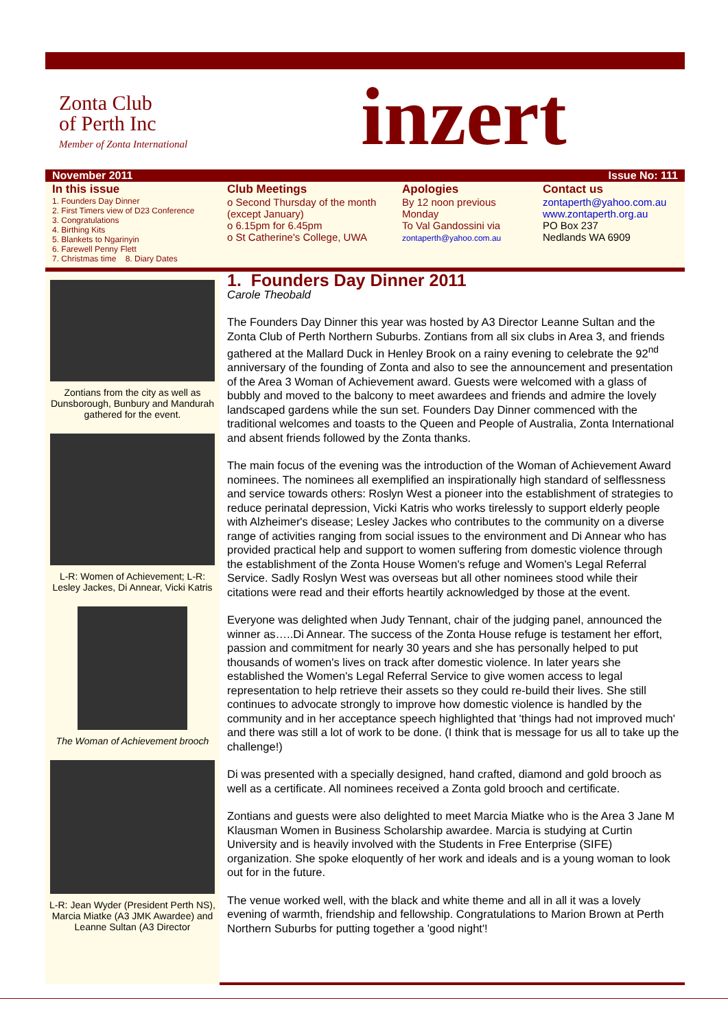Zonta Club
of Perth Inc
Member of Zonta International
inzert
November 2011 Issue No: 111
In this issue
1. Founders Day Dinner
2. First Timers view of D23 Conference
3. Congratulations
4. Birthing Kits
5. Blankets to Ngarinyin
6. Farewell Penny Flett
7. Christmas time 8. Diary Dates
Club Meetings
o Second Thursday of the month (except January)
o 6.15pm for 6.45pm
o St Catherine's College, UWA
Apologies
By 12 noon previous Monday
To Val Gandossini via
zontaperth@yahoo.com.au
Contact us
zontaperth@yahoo.com.au
www.zontaperth.org.au
PO Box 237
Nedlands WA 6909
Zontians from the city as well as Dunsborough, Bunbury and Mandurah gathered for the event.
L-R: Women of Achievement; L-R: Lesley Jackes, Di Annear, Vicki Katris
The Woman of Achievement brooch
L-R: Jean Wyder (President Perth NS), Marcia Miatke (A3 JMK Awardee) and Leanne Sultan (A3 Director
1. Founders Day Dinner 2011
Carole Theobald
The Founders Day Dinner this year was hosted by A3 Director Leanne Sultan and the Zonta Club of Perth Northern Suburbs. Zontians from all six clubs in Area 3, and friends gathered at the Mallard Duck in Henley Brook on a rainy evening to celebrate the 92<sup>nd</sup> anniversary of the founding of Zonta and also to see the announcement and presentation of the Area 3 Woman of Achievement award. Guests were welcomed with a glass of bubbly and moved to the balcony to meet awardees and friends and admire the lovely landscaped gardens while the sun set. Founders Day Dinner commenced with the traditional welcomes and toasts to the Queen and People of Australia, Zonta International and absent friends followed by the Zonta thanks.
The main focus of the evening was the introduction of the Woman of Achievement Award nominees. The nominees all exemplified an inspirationally high standard of selflessness and service towards others: Roslyn West a pioneer into the establishment of strategies to reduce perinatal depression, Vicki Katris who works tirelessly to support elderly people with Alzheimer's disease; Lesley Jackes who contributes to the community on a diverse range of activities ranging from social issues to the environment and Di Annear who has provided practical help and support to women suffering from domestic violence through the establishment of the Zonta House Women's refuge and Women's Legal Referral Service. Sadly Roslyn West was overseas but all other nominees stood while their citations were read and their efforts heartily acknowledged by those at the event.
Everyone was delighted when Judy Tennant, chair of the judging panel, announced the winner as…..Di Annear. The success of the Zonta House refuge is testament her effort, passion and commitment for nearly 30 years and she has personally helped to put thousands of women's lives on track after domestic violence. In later years she established the Women's Legal Referral Service to give women access to legal representation to help retrieve their assets so they could re-build their lives. She still continues to advocate strongly to improve how domestic violence is handled by the community and in her acceptance speech highlighted that 'things had not improved much' and there was still a lot of work to be done. (I think that is message for us all to take up the challenge!)
Di was presented with a specially designed, hand crafted, diamond and gold brooch as well as a certificate. All nominees received a Zonta gold brooch and certificate.
Zontians and guests were also delighted to meet Marcia Miatke who is the Area 3 Jane M Klausman Women in Business Scholarship awardee. Marcia is studying at Curtin University and is heavily involved with the Students in Free Enterprise (SIFE) organization. She spoke eloquently of her work and ideals and is a young woman to look out for in the future.
The venue worked well, with the black and white theme and all in all it was a lovely evening of warmth, friendship and fellowship. Congratulations to Marion Brown at Perth Northern Suburbs for putting together a 'good night'!